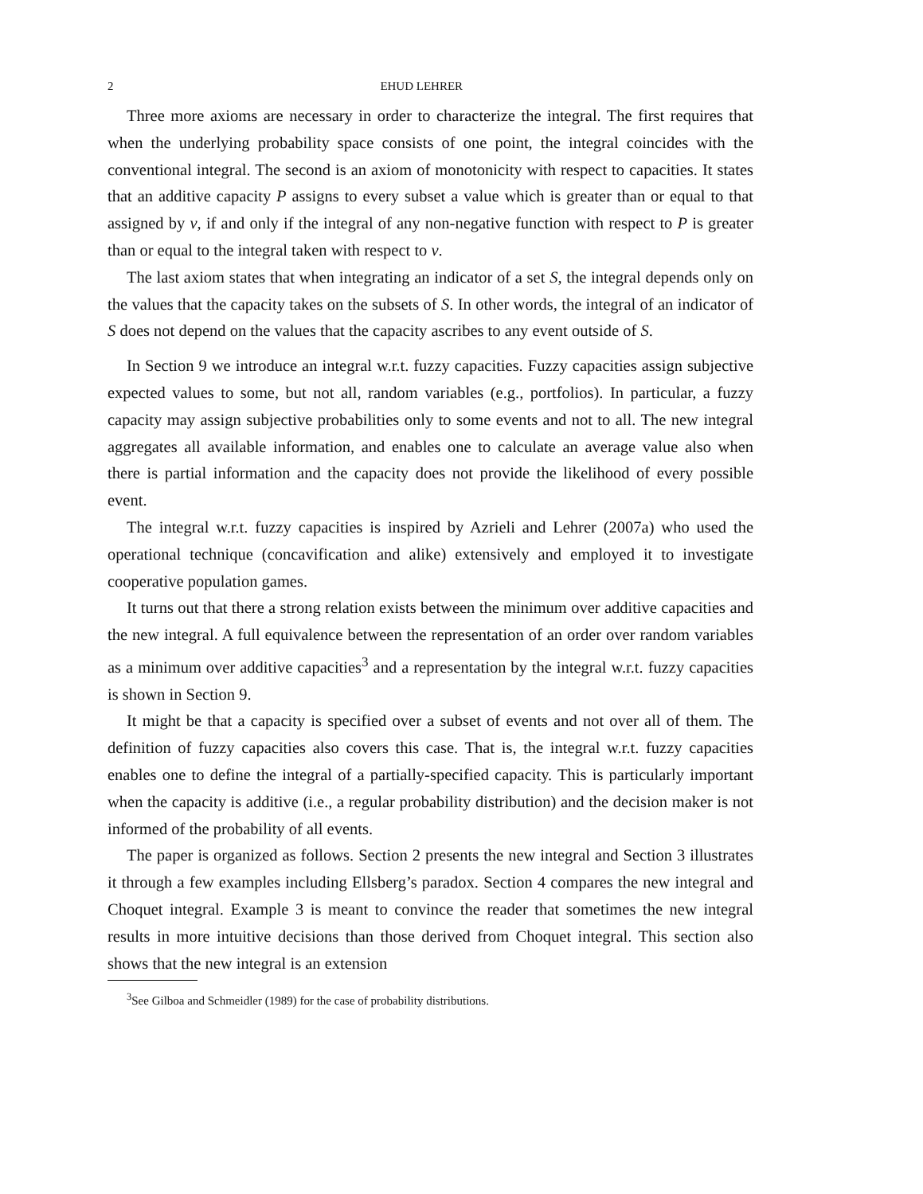2 EHUD LEHRER
Three more axioms are necessary in order to characterize the integral. The first requires that when the underlying probability space consists of one point, the integral coincides with the conventional integral. The second is an axiom of monotonicity with respect to capacities. It states that an additive capacity P assigns to every subset a value which is greater than or equal to that assigned by v, if and only if the integral of any non-negative function with respect to P is greater than or equal to the integral taken with respect to v.
The last axiom states that when integrating an indicator of a set S, the integral depends only on the values that the capacity takes on the subsets of S. In other words, the integral of an indicator of S does not depend on the values that the capacity ascribes to any event outside of S.
In Section 9 we introduce an integral w.r.t. fuzzy capacities. Fuzzy capacities assign subjective expected values to some, but not all, random variables (e.g., portfolios). In particular, a fuzzy capacity may assign subjective probabilities only to some events and not to all. The new integral aggregates all available information, and enables one to calculate an average value also when there is partial information and the capacity does not provide the likelihood of every possible event.
The integral w.r.t. fuzzy capacities is inspired by Azrieli and Lehrer (2007a) who used the operational technique (concavification and alike) extensively and employed it to investigate cooperative population games.
It turns out that there a strong relation exists between the minimum over additive capacities and the new integral. A full equivalence between the representation of an order over random variables as a minimum over additive capacities<sup>3</sup> and a representation by the integral w.r.t. fuzzy capacities is shown in Section 9.
It might be that a capacity is specified over a subset of events and not over all of them. The definition of fuzzy capacities also covers this case. That is, the integral w.r.t. fuzzy capacities enables one to define the integral of a partially-specified capacity. This is particularly important when the capacity is additive (i.e., a regular probability distribution) and the decision maker is not informed of the probability of all events.
The paper is organized as follows. Section 2 presents the new integral and Section 3 illustrates it through a few examples including Ellsberg’s paradox. Section 4 compares the new integral and Choquet integral. Example 3 is meant to convince the reader that sometimes the new integral results in more intuitive decisions than those derived from Choquet integral. This section also shows that the new integral is an extension
<sup>3</sup> See Gilboa and Schmeidler (1989) for the case of probability distributions.